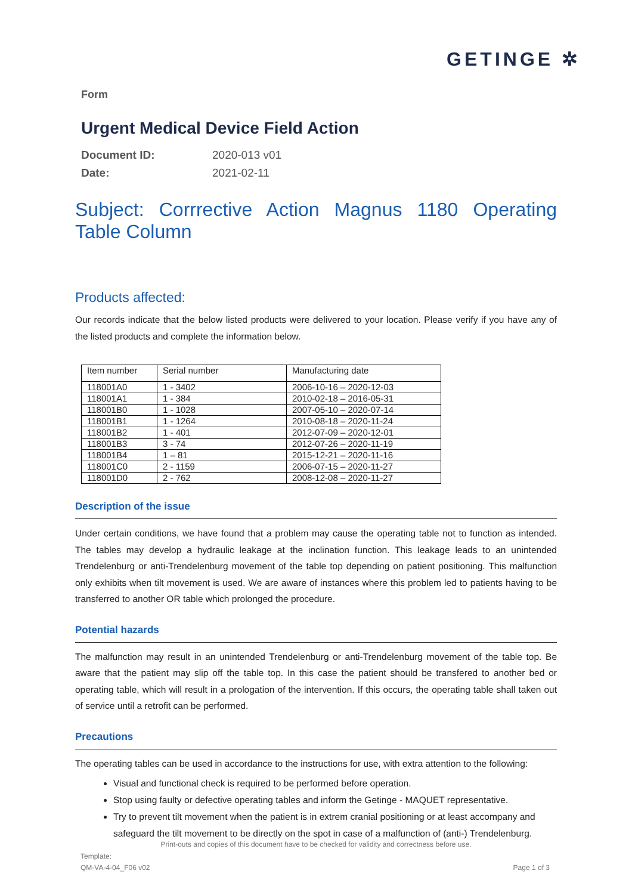GETINGE ✲
Form
Urgent Medical Device Field Action
Document ID: 2020-013 v01
Date: 2021-02-11
Subject: Corrrective Action Magnus 1180 Operating Table Column
Products affected:
Our records indicate that the below listed products were delivered to your location. Please verify if you have any of the listed products and complete the information below.
| Item number | Serial number | Manufacturing date |
| --- | --- | --- |
| 118001A0 | 1 - 3402 | 2006-10-16 – 2020-12-03 |
| 118001A1 | 1 - 384 | 2010-02-18 – 2016-05-31 |
| 118001B0 | 1 - 1028 | 2007-05-10 – 2020-07-14 |
| 118001B1 | 1 - 1264 | 2010-08-18 – 2020-11-24 |
| 118001B2 | 1 - 401 | 2012-07-09 – 2020-12-01 |
| 118001B3 | 3 - 74 | 2012-07-26 – 2020-11-19 |
| 118001B4 | 1 – 81 | 2015-12-21 – 2020-11-16 |
| 118001C0 | 2 - 1159 | 2006-07-15 – 2020-11-27 |
| 118001D0 | 2 - 762 | 2008-12-08 – 2020-11-27 |
Description of the issue
Under certain conditions, we have found that a problem may cause the operating table not to function as intended. The tables may develop a hydraulic leakage at the inclination function. This leakage leads to an unintended Trendelenburg or anti-Trendelenburg movement of the table top depending on patient positioning. This malfunction only exhibits when tilt movement is used. We are aware of instances where this problem led to patients having to be transferred to another OR table which prolonged the procedure.
Potential hazards
The malfunction may result in an unintended Trendelenburg or anti-Trendelenburg movement of the table top. Be aware that the patient may slip off the table top. In this case the patient should be transfered to another bed or operating table, which will result in a prologation of the intervention. If this occurs, the operating table shall taken out of service until a retrofit can be performed.
Precautions
The operating tables can be used in accordance to the instructions for use, with extra attention to the following:
Visual and functional check is required to be performed before operation.
Stop using faulty or defective operating tables and inform the Getinge - MAQUET representative.
Try to prevent tilt movement when the patient is in extrem cranial positioning or at least accompany and safeguard the tilt movement to be directly on the spot in case of a malfunction of (anti-) Trendelenburg.
Print-outs and copies of this document have to be checked for validity and correctness before use.
Template:
QM-VA-4-04_F06 v02
Page 1 of 3